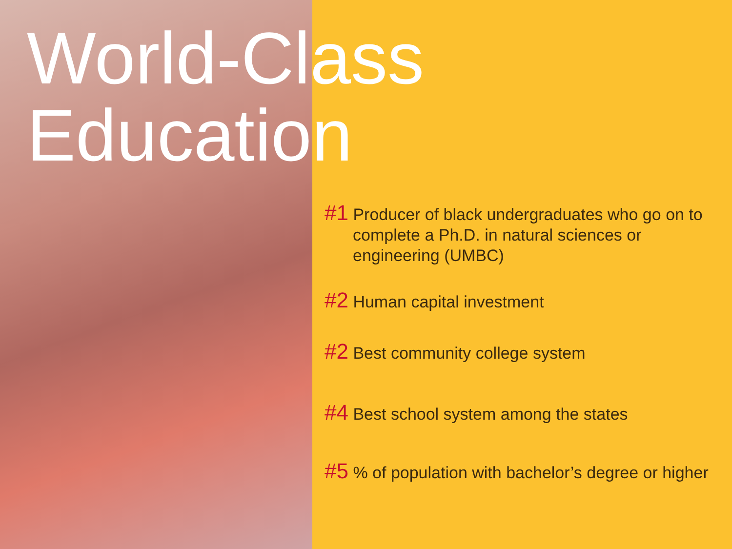World-Class
Education
#1 Producer of black undergraduates who go on to complete a Ph.D. in natural sciences or engineering (UMBC)
#2 Human capital investment
#2 Best community college system
#4 Best school system among the states
#5 % of population with bachelor’s degree or higher